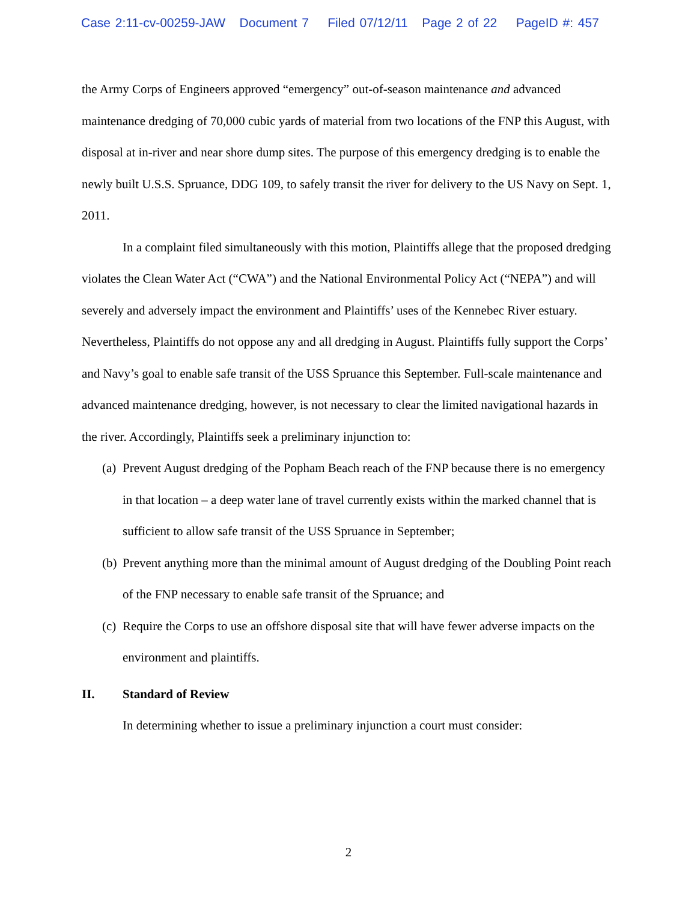Case 2:11-cv-00259-JAW Document 7 Filed 07/12/11 Page 2 of 22 PageID #: 457
the Army Corps of Engineers approved “emergency” out-of-season maintenance and advanced maintenance dredging of 70,000 cubic yards of material from two locations of the FNP this August, with disposal at in-river and near shore dump sites. The purpose of this emergency dredging is to enable the newly built U.S.S. Spruance, DDG 109, to safely transit the river for delivery to the US Navy on Sept. 1, 2011.
In a complaint filed simultaneously with this motion, Plaintiffs allege that the proposed dredging violates the Clean Water Act (“CWA”) and the National Environmental Policy Act (“NEPA”) and will severely and adversely impact the environment and Plaintiffs’ uses of the Kennebec River estuary. Nevertheless, Plaintiffs do not oppose any and all dredging in August. Plaintiffs fully support the Corps’ and Navy’s goal to enable safe transit of the USS Spruance this September. Full-scale maintenance and advanced maintenance dredging, however, is not necessary to clear the limited navigational hazards in the river. Accordingly, Plaintiffs seek a preliminary injunction to:
(a)
Prevent August dredging of the Popham Beach reach of the FNP because there is no emergency in that location – a deep water lane of travel currently exists within the marked channel that is sufficient to allow safe transit of the USS Spruance in September;
(b)
Prevent anything more than the minimal amount of August dredging of the Doubling Point reach of the FNP necessary to enable safe transit of the Spruance; and
(c)
Require the Corps to use an offshore disposal site that will have fewer adverse impacts on the environment and plaintiffs.
II. Standard of Review
In determining whether to issue a preliminary injunction a court must consider:
2